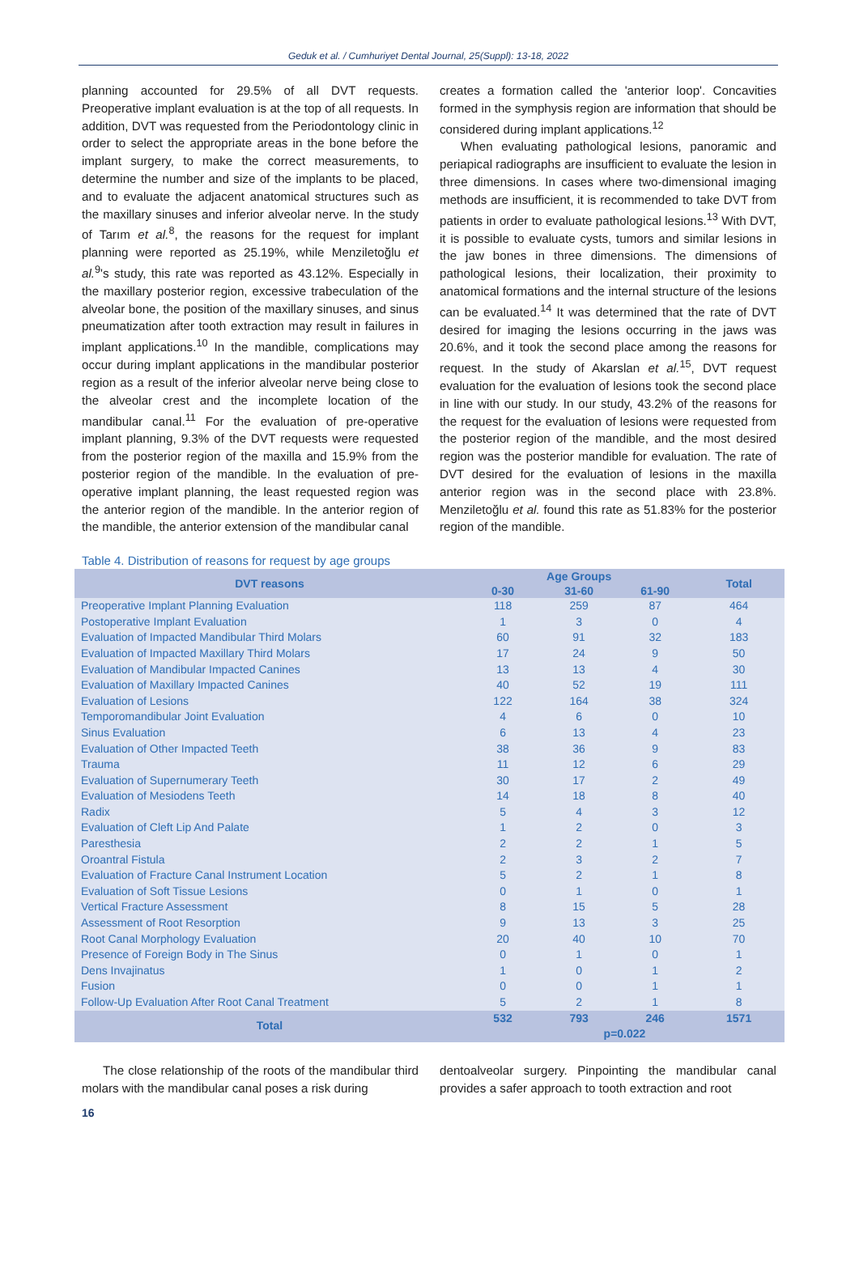Geduk et al. / Cumhuriyet Dental Journal, 25(Suppl): 13-18, 2022
planning accounted for 29.5% of all DVT requests. Preoperative implant evaluation is at the top of all requests. In addition, DVT was requested from the Periodontology clinic in order to select the appropriate areas in the bone before the implant surgery, to make the correct measurements, to determine the number and size of the implants to be placed, and to evaluate the adjacent anatomical structures such as the maxillary sinuses and inferior alveolar nerve. In the study of Tarım et al.<sup>8</sup>, the reasons for the request for implant planning were reported as 25.19%, while Menziletoğlu et al.<sup>9</sup>'s study, this rate was reported as 43.12%. Especially in the maxillary posterior region, excessive trabeculation of the alveolar bone, the position of the maxillary sinuses, and sinus pneumatization after tooth extraction may result in failures in implant applications.<sup>10</sup> In the mandible, complications may occur during implant applications in the mandibular posterior region as a result of the inferior alveolar nerve being close to the alveolar crest and the incomplete location of the mandibular canal.<sup>11</sup> For the evaluation of pre-operative implant planning, 9.3% of the DVT requests were requested from the posterior region of the maxilla and 15.9% from the posterior region of the mandible. In the evaluation of pre-operative implant planning, the least requested region was the anterior region of the mandible. In the anterior region of the mandible, the anterior extension of the mandibular canal
creates a formation called the 'anterior loop'. Concavities formed in the symphysis region are information that should be considered during implant applications.<sup>12</sup>
When evaluating pathological lesions, panoramic and periapical radiographs are insufficient to evaluate the lesion in three dimensions. In cases where two-dimensional imaging methods are insufficient, it is recommended to take DVT from patients in order to evaluate pathological lesions.<sup>13</sup> With DVT, it is possible to evaluate cysts, tumors and similar lesions in the jaw bones in three dimensions. The dimensions of pathological lesions, their localization, their proximity to anatomical formations and the internal structure of the lesions can be evaluated.<sup>14</sup> It was determined that the rate of DVT desired for imaging the lesions occurring in the jaws was 20.6%, and it took the second place among the reasons for request. In the study of Akarslan et al.<sup>15</sup>, DVT request evaluation for the evaluation of lesions took the second place in line with our study. In our study, 43.2% of the reasons for the request for the evaluation of lesions were requested from the posterior region of the mandible, and the most desired region was the posterior mandible for evaluation. The rate of DVT desired for the evaluation of lesions in the maxilla anterior region was in the second place with 23.8%. Menziletoğlu et al. found this rate as 51.83% for the posterior region of the mandible.
Table 4. Distribution of reasons for request by age groups
| DVT reasons | Age Groups | | | Total |
| --- | --- | --- | --- | --- |
| | 0-30 | 31-60 | 61-90 | |
| Preoperative Implant Planning Evaluation | 118 | 259 | 87 | 464 |
| Postoperative Implant Evaluation | 1 | 3 | 0 | 4 |
| Evaluation of Impacted Mandibular Third Molars | 60 | 91 | 32 | 183 |
| Evaluation of Impacted Maxillary Third Molars | 17 | 24 | 9 | 50 |
| Evaluation of Mandibular Impacted Canines | 13 | 13 | 4 | 30 |
| Evaluation of Maxillary Impacted Canines | 40 | 52 | 19 | 111 |
| Evaluation of Lesions | 122 | 164 | 38 | 324 |
| Temporomandibular Joint Evaluation | 4 | 6 | 0 | 10 |
| Sinus Evaluation | 6 | 13 | 4 | 23 |
| Evaluation of Other Impacted Teeth | 38 | 36 | 9 | 83 |
| Trauma | 11 | 12 | 6 | 29 |
| Evaluation of Supernumerary Teeth | 30 | 17 | 2 | 49 |
| Evaluation of Mesiodens Teeth | 14 | 18 | 8 | 40 |
| Radix | 5 | 4 | 3 | 12 |
| Evaluation of Cleft Lip And Palate | 1 | 2 | 0 | 3 |
| Paresthesia | 2 | 2 | 1 | 5 |
| Oroantral Fistula | 2 | 3 | 2 | 7 |
| Evaluation of Fracture Canal Instrument Location | 5 | 2 | 1 | 8 |
| Evaluation of Soft Tissue Lesions | 0 | 1 | 0 | 1 |
| Vertical Fracture Assessment | 8 | 15 | 5 | 28 |
| Assessment of Root Resorption | 9 | 13 | 3 | 25 |
| Root Canal Morphology Evaluation | 20 | 40 | 10 | 70 |
| Presence of Foreign Body in The Sinus | 0 | 1 | 0 | 1 |
| Dens Invajinatus | 1 | 0 | 1 | 2 |
| Fusion | 0 | 0 | 1 | 1 |
| Follow-Up Evaluation After Root Canal Treatment | 5 | 2 | 1 | 8 |
| Total | 532 | 793 | 246 | 1571 |
| | p=0.022 | | | |
The close relationship of the roots of the mandibular third molars with the mandibular canal poses a risk during
dentoalveolar surgery. Pinpointing the mandibular canal provides a safer approach to tooth extraction and root
16